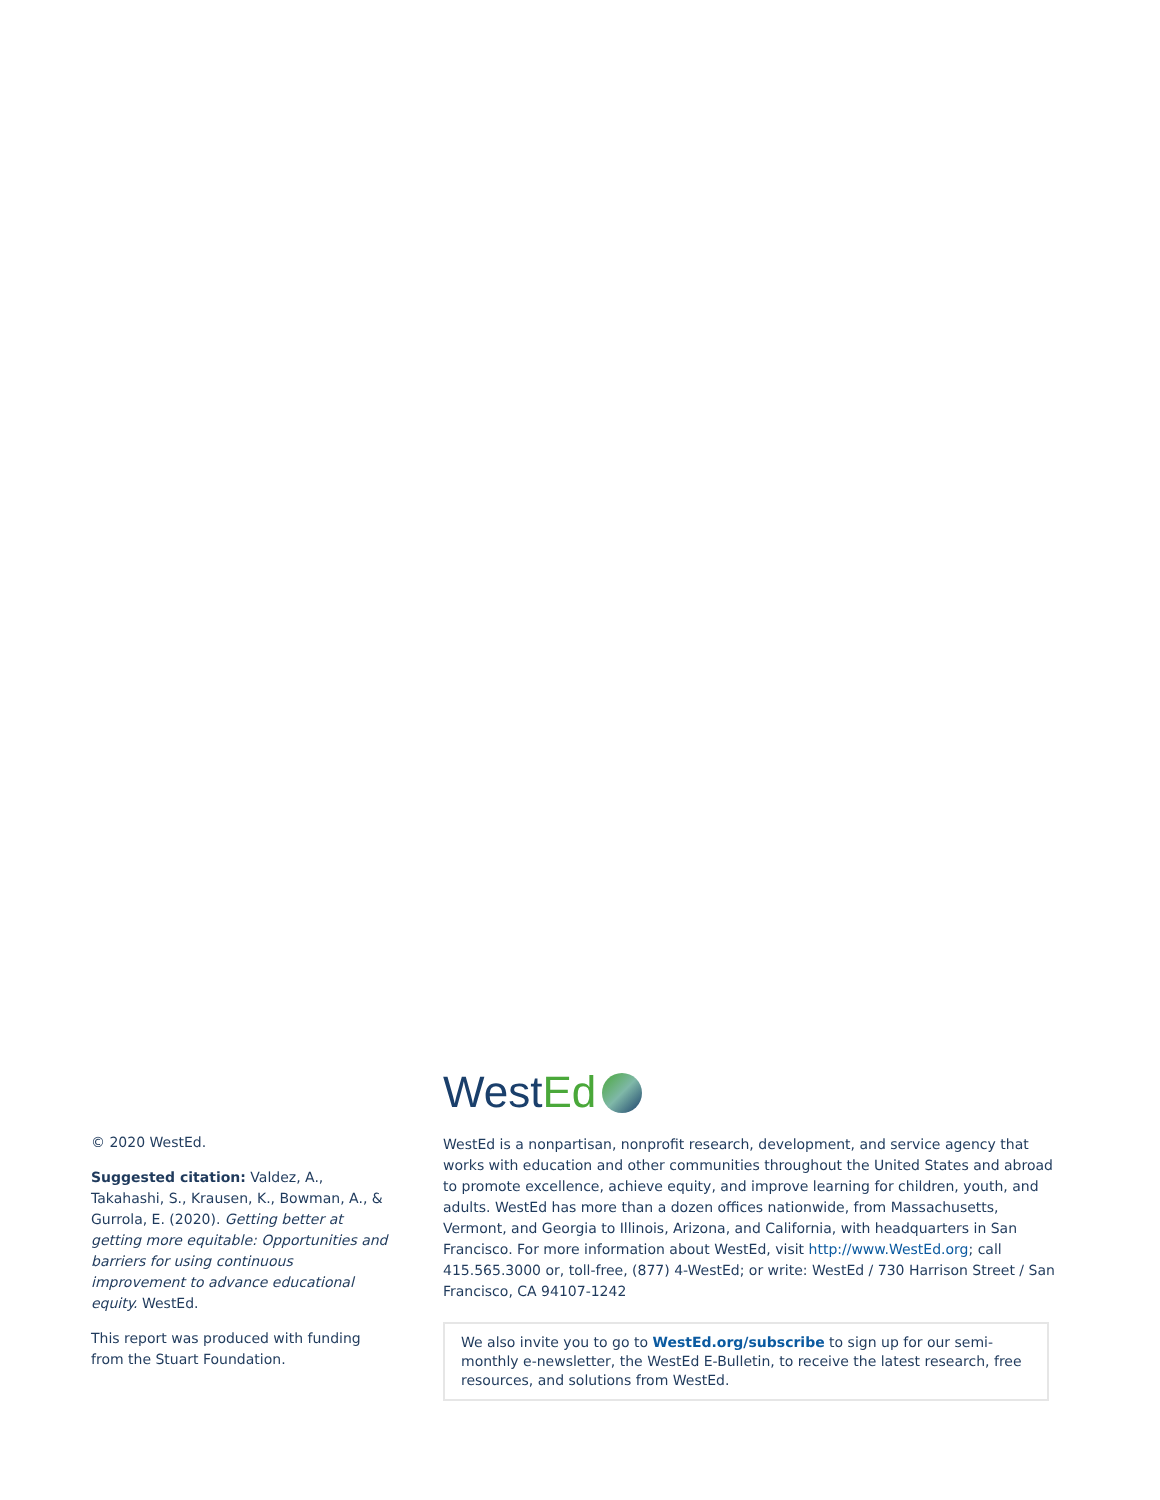© 2020 WestEd.
Suggested citation: Valdez, A., Takahashi, S., Krausen, K., Bowman, A., & Gurrola, E. (2020). Getting better at getting more equitable: Opportunities and barriers for using continuous improvement to advance educational equity. WestEd.
This report was produced with funding from the Stuart Foundation.
West Ed
WestEd is a nonpartisan, nonprofit research, development, and service agency that works with education and other communities throughout the United States and abroad to promote excellence, achieve equity, and improve learning for children, youth, and adults. WestEd has more than a dozen offices nationwide, from Massachusetts, Vermont, and Georgia to Illinois, Arizona, and California, with headquarters in San Francisco. For more information about WestEd, visit http://www.WestEd.org; call 415.565.3000 or, toll-free, (877) 4-WestEd; or write: WestEd / 730 Harrison Street / San Francisco, CA 94107-1242
We also invite you to go to WestEd.org/subscribe to sign up for our semi-monthly e-newsletter, the WestEd E-Bulletin, to receive the latest research, free resources, and solutions from WestEd.